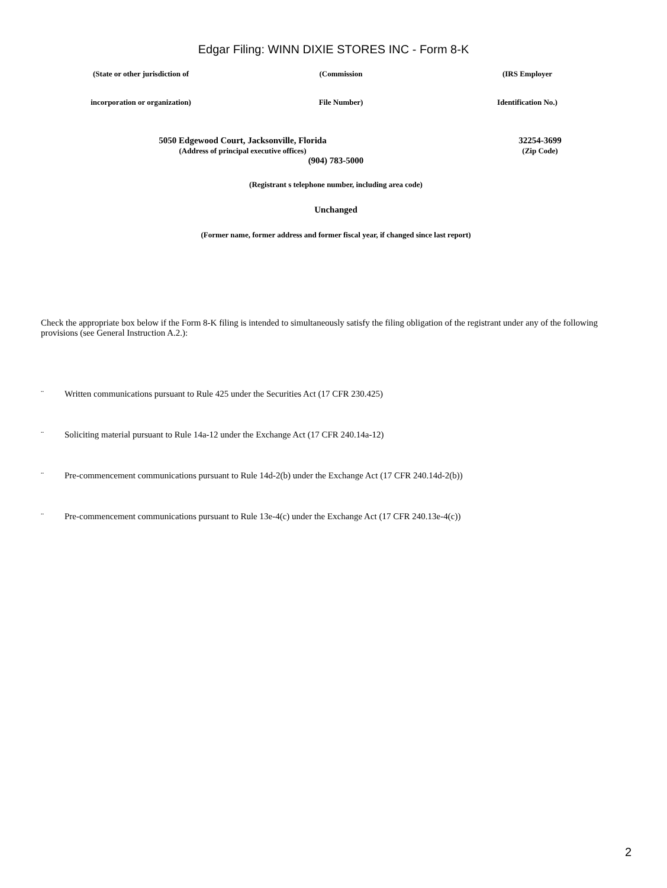Edgar Filing: WINN DIXIE STORES INC - Form 8-K
(State or other jurisdiction of
incorporation or organization)
(Commission
File Number)
(IRS Employer
Identification No.)
5050 Edgewood Court, Jacksonville, Florida
(Address of principal executive offices)
32254-3699
(Zip Code)
(904) 783-5000
(Registrant s telephone number, including area code)
Unchanged
(Former name, former address and former fiscal year, if changed since last report)
Check the appropriate box below if the Form 8-K filing is intended to simultaneously satisfy the filing obligation of the registrant under any of the following provisions (see General Instruction A.2.):
¨ Written communications pursuant to Rule 425 under the Securities Act (17 CFR 230.425)
¨ Soliciting material pursuant to Rule 14a-12 under the Exchange Act (17 CFR 240.14a-12)
¨ Pre-commencement communications pursuant to Rule 14d-2(b) under the Exchange Act (17 CFR 240.14d-2(b))
¨ Pre-commencement communications pursuant to Rule 13e-4(c) under the Exchange Act (17 CFR 240.13e-4(c))
2